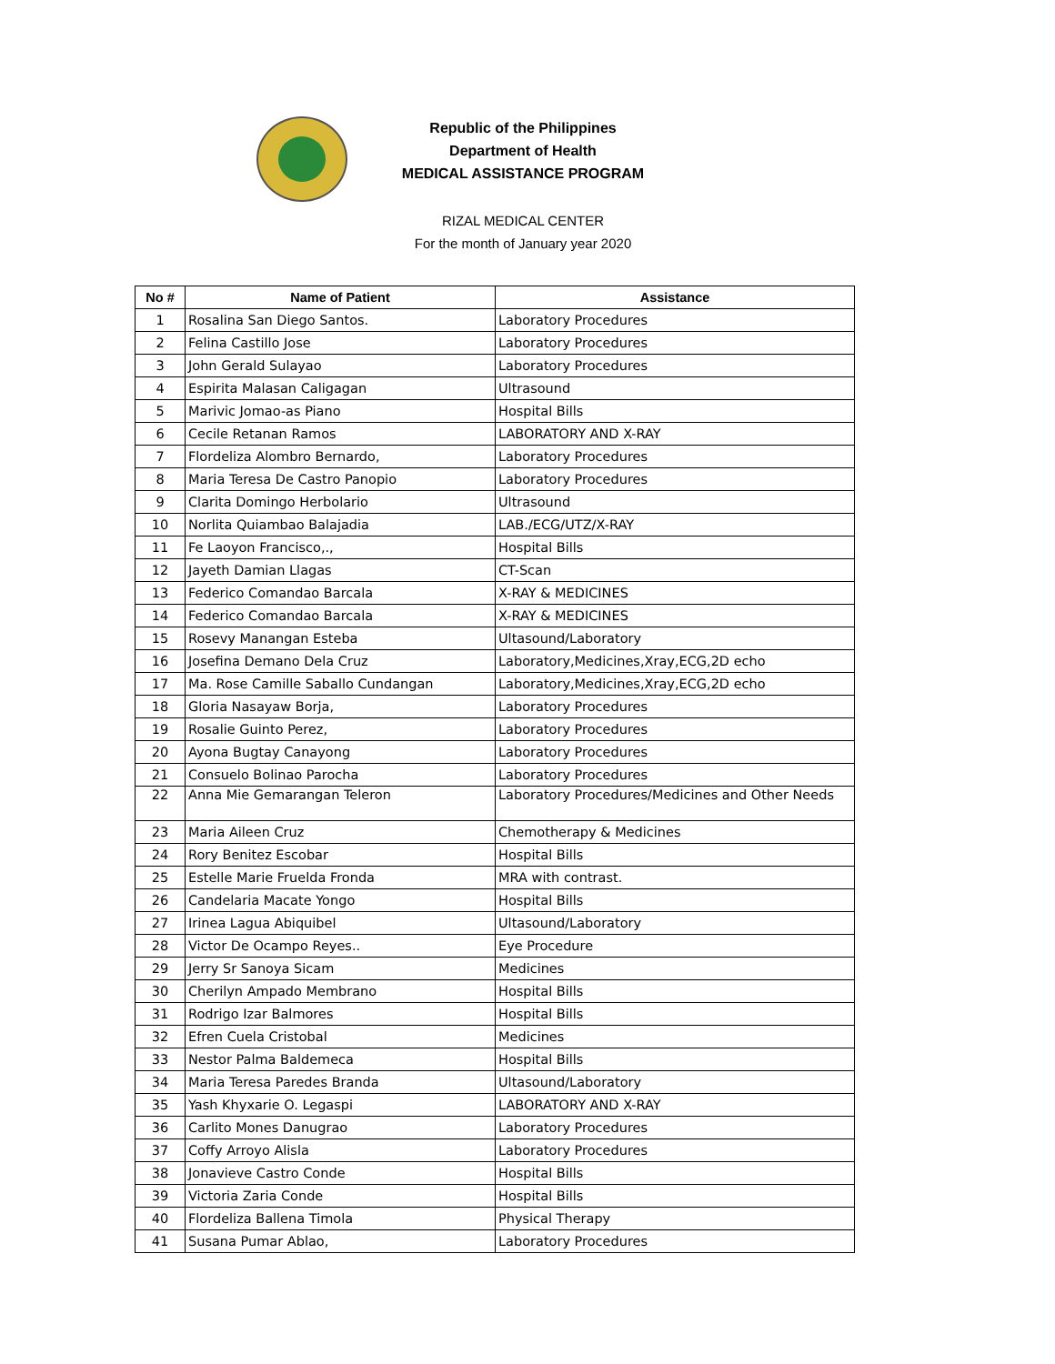Republic of the Philippines
Department of Health
MEDICAL ASSISTANCE PROGRAM
RIZAL MEDICAL CENTER
For the month of January year 2020
| No # | Name of Patient | Assistance |
| --- | --- | --- |
| 1 | Rosalina San Diego Santos. | Laboratory Procedures |
| 2 | Felina Castillo Jose | Laboratory Procedures |
| 3 | John Gerald Sulayao | Laboratory Procedures |
| 4 | Espirita Malasan Caligagan | Ultrasound |
| 5 | Marivic Jomao-as Piano | Hospital Bills |
| 6 | Cecile Retanan Ramos | LABORATORY AND X-RAY |
| 7 | Flordeliza Alombro Bernardo, | Laboratory Procedures |
| 8 | Maria Teresa De Castro Panopio | Laboratory Procedures |
| 9 | Clarita Domingo Herbolario | Ultrasound |
| 10 | Norlita Quiambao Balajadia | LAB./ECG/UTZ/X-RAY |
| 11 | Fe Laoyon Francisco,., | Hospital Bills |
| 12 | Jayeth Damian Llagas | CT-Scan |
| 13 | Federico Comandao Barcala | X-RAY & MEDICINES |
| 14 | Federico Comandao Barcala | X-RAY & MEDICINES |
| 15 | Rosevy Manangan Esteba | Ultasound/Laboratory |
| 16 | Josefina Demano Dela Cruz | Laboratory,Medicines,Xray,ECG,2D echo |
| 17 | Ma. Rose Camille Saballo Cundangan | Laboratory,Medicines,Xray,ECG,2D echo |
| 18 | Gloria Nasayaw Borja, | Laboratory Procedures |
| 19 | Rosalie Guinto Perez, | Laboratory Procedures |
| 20 | Ayona Bugtay Canayong | Laboratory Procedures |
| 21 | Consuelo Bolinao Parocha | Laboratory Procedures |
| 22 | Anna Mie Gemarangan Teleron | Laboratory Procedures/Medicines and Other Needs |
| 23 | Maria Aileen Cruz | Chemotherapy & Medicines |
| 24 | Rory Benitez Escobar | Hospital Bills |
| 25 | Estelle Marie Fruelda Fronda | MRA with contrast. |
| 26 | Candelaria Macate Yongo | Hospital Bills |
| 27 | Irinea Lagua Abiquibel | Ultasound/Laboratory |
| 28 | Victor De Ocampo Reyes.. | Eye Procedure |
| 29 | Jerry Sr Sanoya Sicam | Medicines |
| 30 | Cherilyn Ampado Membrano | Hospital Bills |
| 31 | Rodrigo Izar Balmores | Hospital Bills |
| 32 | Efren Cuela Cristobal | Medicines |
| 33 | Nestor Palma Baldemeca | Hospital Bills |
| 34 | Maria Teresa Paredes Branda | Ultasound/Laboratory |
| 35 | Yash Khyxarie O. Legaspi | LABORATORY AND X-RAY |
| 36 | Carlito Mones Danugrao | Laboratory Procedures |
| 37 | Coffy Arroyo Alisla | Laboratory Procedures |
| 38 | Jonavieve Castro Conde | Hospital Bills |
| 39 | Victoria Zaria Conde | Hospital Bills |
| 40 | Flordeliza Ballena Timola | Physical Therapy |
| 41 | Susana Pumar Ablao, | Laboratory Procedures |